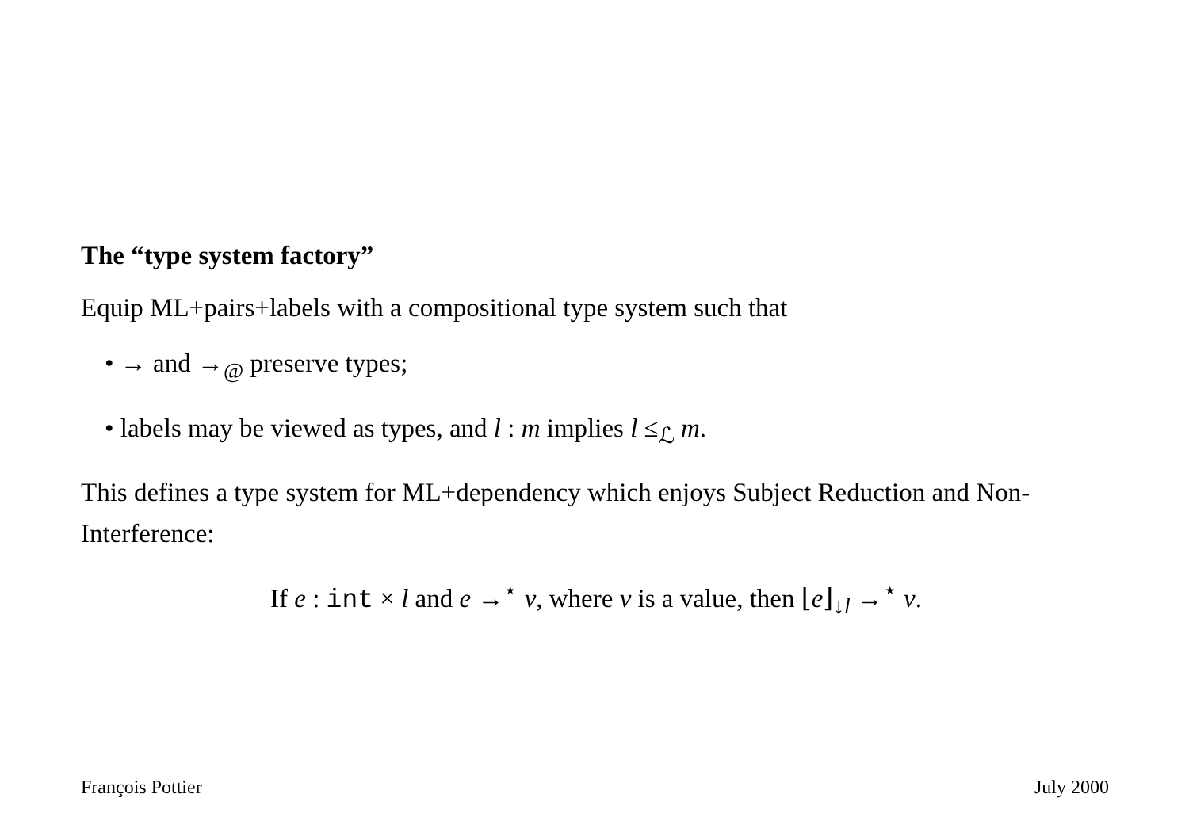The “type system factory”
Equip ML+pairs+labels with a compositional type system such that
• → and →<sub>@</sub> preserve types;
• labels may be viewed as types, and l : m implies l ≤<sub>ℒ</sub> m.
This defines a type system for ML+dependency which enjoys Subject Reduction and Non-Interference:
If e : int × l and e →<sup>⋆</sup> v, where v is a value, then ⌊e⌋<sub>↓l</sub> →<sup>⋆</sup> v.
François Pottier July 2000